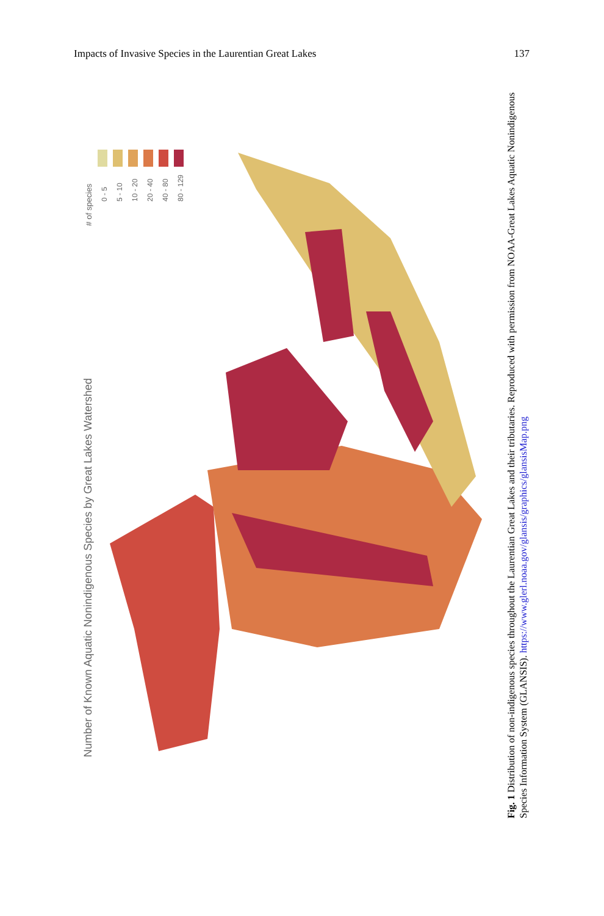Impacts of Invasive Species in the Laurentian Great Lakes 137
Number of Known Aquatic Nonindigenous Species by Great Lakes Watershed
# of species
0 - 5
5 - 10
10 - 20
20 - 40
40 - 80
80 - 129
Fig. 1 Distribution of non-indigenous species throughout the Laurentian Great Lakes and their tributaries. Reproduced with permission from NOAA-Great Lakes Aquatic Nonindigenous Species Information System (GLANSIS). https://www.glerl.noaa.gov/glansis/graphics/glansisMap.png